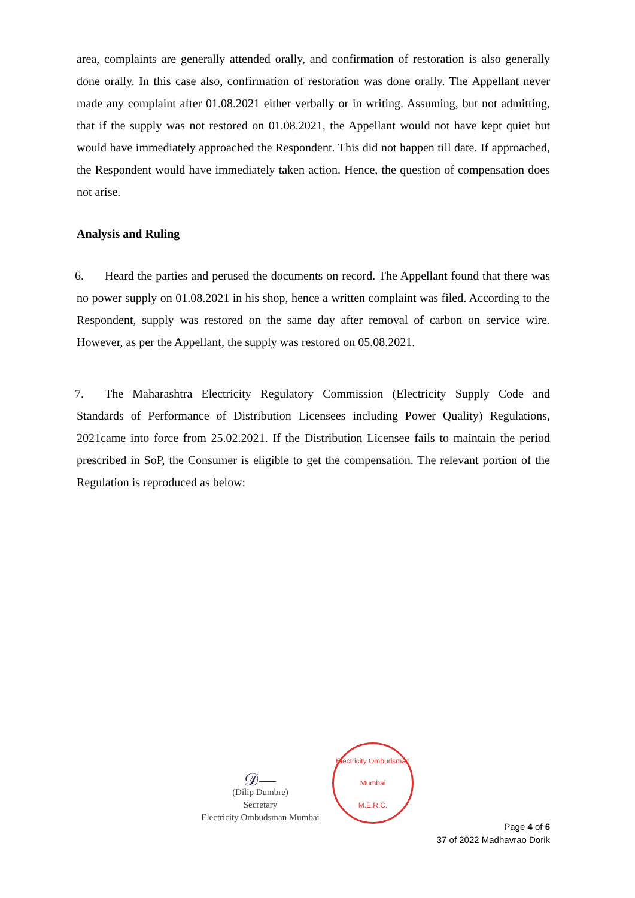area, complaints are generally attended orally, and confirmation of restoration is also generally done orally. In this case also, confirmation of restoration was done orally. The Appellant never made any complaint after 01.08.2021 either verbally or in writing. Assuming, but not admitting, that if the supply was not restored on 01.08.2021, the Appellant would not have kept quiet but would have immediately approached the Respondent. This did not happen till date. If approached, the Respondent would have immediately taken action. Hence, the question of compensation does not arise.
Analysis and Ruling
6. Heard the parties and perused the documents on record. The Appellant found that there was no power supply on 01.08.2021 in his shop, hence a written complaint was filed. According to the Respondent, supply was restored on the same day after removal of carbon on service wire. However, as per the Appellant, the supply was restored on 05.08.2021.
7. The Maharashtra Electricity Regulatory Commission (Electricity Supply Code and Standards of Performance of Distribution Licensees including Power Quality) Regulations, 2021came into force from 25.02.2021. If the Distribution Licensee fails to maintain the period prescribed in SoP, the Consumer is eligible to get the compensation. The relevant portion of the Regulation is reproduced as below:
𝒟—
(Dilip Dumbre)
Secretary
Electricity Ombudsman Mumbai
Electricity Ombudsman Mumbai
M.E.R.C.
Page 4 of 6
37 of 2022 Madhavrao Dorik